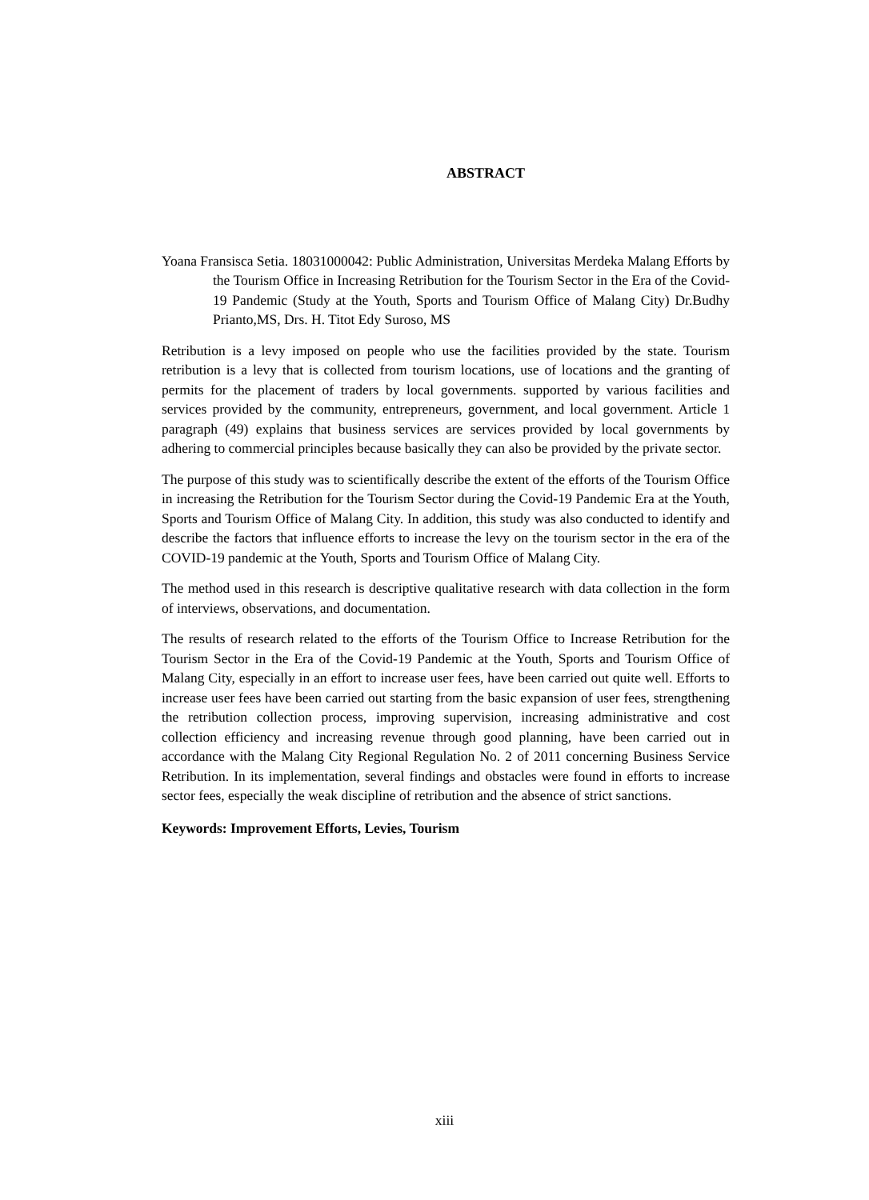ABSTRACT
Yoana Fransisca Setia. 18031000042: Public Administration, Universitas Merdeka Malang Efforts by the Tourism Office in Increasing Retribution for the Tourism Sector in the Era of the Covid-19 Pandemic (Study at the Youth, Sports and Tourism Office of Malang City) Dr.Budhy Prianto,MS, Drs. H. Titot Edy Suroso, MS
Retribution is a levy imposed on people who use the facilities provided by the state. Tourism retribution is a levy that is collected from tourism locations, use of locations and the granting of permits for the placement of traders by local governments. supported by various facilities and services provided by the community, entrepreneurs, government, and local government. Article 1 paragraph (49) explains that business services are services provided by local governments by adhering to commercial principles because basically they can also be provided by the private sector.
The purpose of this study was to scientifically describe the extent of the efforts of the Tourism Office in increasing the Retribution for the Tourism Sector during the Covid-19 Pandemic Era at the Youth, Sports and Tourism Office of Malang City. In addition, this study was also conducted to identify and describe the factors that influence efforts to increase the levy on the tourism sector in the era of the COVID-19 pandemic at the Youth, Sports and Tourism Office of Malang City.
The method used in this research is descriptive qualitative research with data collection in the form of interviews, observations, and documentation.
The results of research related to the efforts of the Tourism Office to Increase Retribution for the Tourism Sector in the Era of the Covid-19 Pandemic at the Youth, Sports and Tourism Office of Malang City, especially in an effort to increase user fees, have been carried out quite well. Efforts to increase user fees have been carried out starting from the basic expansion of user fees, strengthening the retribution collection process, improving supervision, increasing administrative and cost collection efficiency and increasing revenue through good planning, have been carried out in accordance with the Malang City Regional Regulation No. 2 of 2011 concerning Business Service Retribution. In its implementation, several findings and obstacles were found in efforts to increase sector fees, especially the weak discipline of retribution and the absence of strict sanctions.
Keywords: Improvement Efforts, Levies, Tourism
xiii